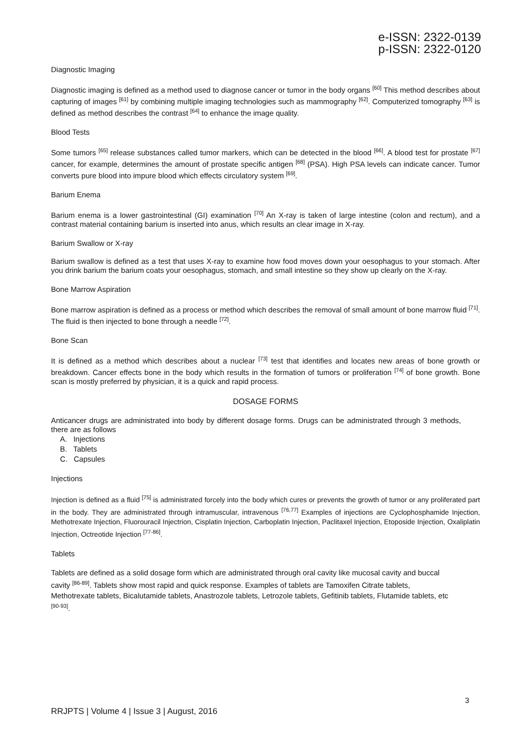e-ISSN: 2322-0139
p-ISSN: 2322-0120
Diagnostic Imaging
Diagnostic imaging is defined as a method used to diagnose cancer or tumor in the body organs <sup>[60]</sup> This method describes about capturing of images <sup>[61]</sup> by combining multiple imaging technologies such as mammography <sup>[62]</sup>. Computerized tomography <sup>[63]</sup> is defined as method describes the contrast <sup>[64]</sup> to enhance the image quality.
Blood Tests
Some tumors <sup>[65]</sup> release substances called tumor markers, which can be detected in the blood <sup>[66]</sup>. A blood test for prostate <sup>[67]</sup> cancer, for example, determines the amount of prostate specific antigen <sup>[68]</sup> (PSA). High PSA levels can indicate cancer. Tumor converts pure blood into impure blood which effects circulatory system <sup>[69]</sup>.
Barium Enema
Barium enema is a lower gastrointestinal (GI) examination <sup>[70]</sup> An X-ray is taken of large intestine (colon and rectum), and a contrast material containing barium is inserted into anus, which results an clear image in X-ray.
Barium Swallow or X-ray
Barium swallow is defined as a test that uses X-ray to examine how food moves down your oesophagus to your stomach. After you drink barium the barium coats your oesophagus, stomach, and small intestine so they show up clearly on the X-ray.
Bone Marrow Aspiration
Bone marrow aspiration is defined as a process or method which describes the removal of small amount of bone marrow fluid <sup>[71]</sup>. The fluid is then injected to bone through a needle <sup>[72]</sup>.
Bone Scan
It is defined as a method which describes about a nuclear <sup>[73]</sup> test that identifies and locates new areas of bone growth or breakdown. Cancer effects bone in the body which results in the formation of tumors or proliferation <sup>[74]</sup> of bone growth. Bone scan is mostly preferred by physician, it is a quick and rapid process.
DOSAGE FORMS
Anticancer drugs are administrated into body by different dosage forms. Drugs can be administrated through 3 methods, there are as follows
A. Injections
B. Tablets
C. Capsules
Injections
Injection is defined as a fluid <sup>[75]</sup> is administrated forcely into the body which cures or prevents the growth of tumor or any proliferated part in the body. They are administrated through intramuscular, intravenous <sup>[76,77]</sup> Examples of injections are Cyclophosphamide Injection, Methotrexate Injection, Fluorouracil Injectrion, Cisplatin Injection, Carboplatin Injection, Paclitaxel Injection, Etoposide Injection, Oxaliplatin Injection, Octreotide Injection <sup>[77-86]</sup>.
Tablets
Tablets are defined as a solid dosage form which are administrated through oral cavity like mucosal cavity and buccal cavity <sup>[86-89]</sup>. Tablets show most rapid and quick response. Examples of tablets are Tamoxifen Citrate tablets, Methotrexate tablets, Bicalutamide tablets, Anastrozole tablets, Letrozole tablets, Gefitinib tablets, Flutamide tablets, etc <sup>[90-93]</sup>.
3
RRJPTS | Volume 4 | Issue 3 | August, 2016